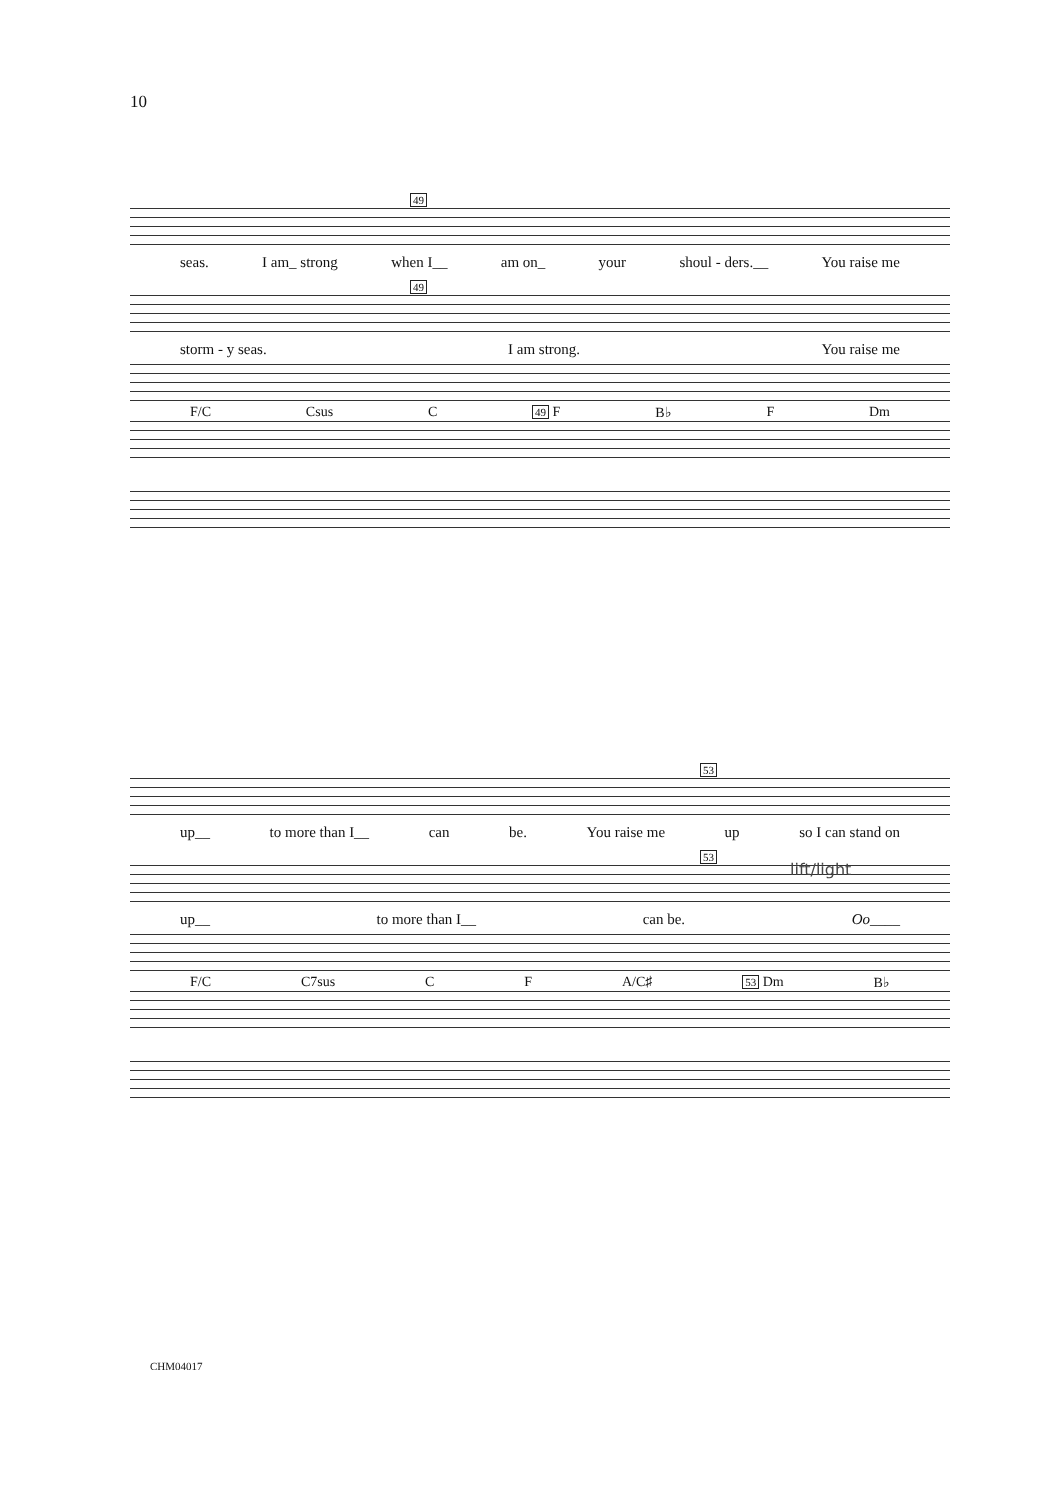10
49
seas. I am_ strong when I__ am on_ your shoul - ders.__ You raise me
49
storm - y seas. I am strong. You raise me
F/C Csus C 49 F B♭ F Dm
53
up__ to more than I__ can be. You raise me up so I can stand on
53
up__ to more than I__ can be. Oo____
F/C C7sus C F A/C♯ 53 Dm B♭
lift/light
CHM04017